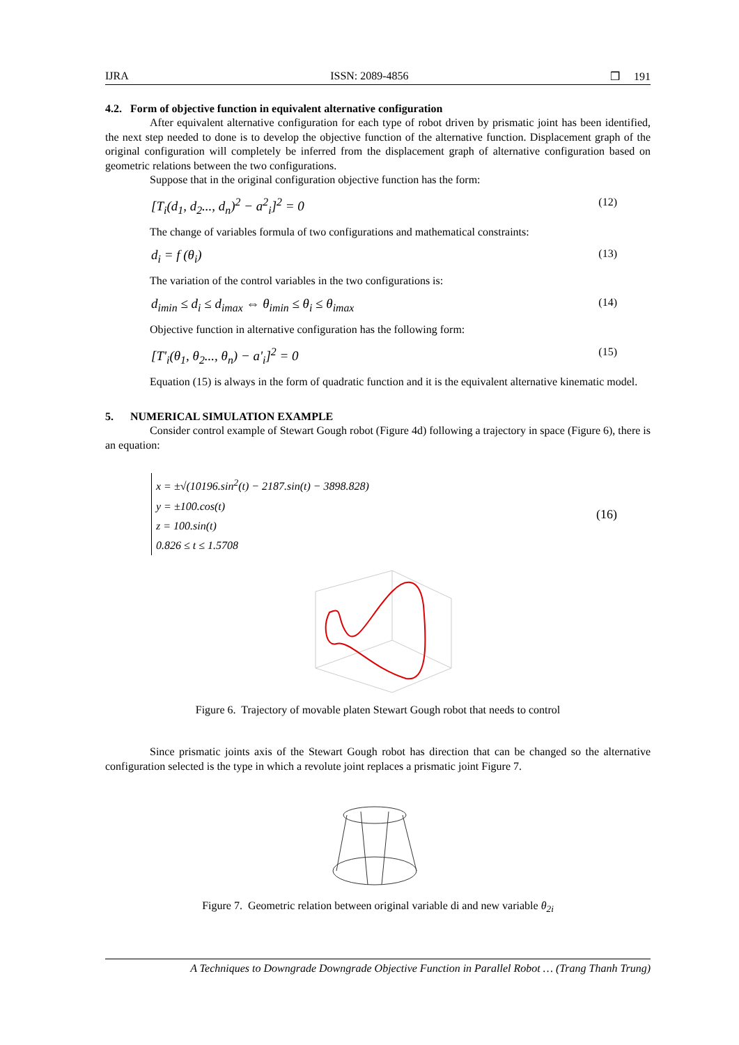IJRA ISSN: 2089-4856 ❒ 191
4.2. Form of objective function in equivalent alternative configuration
After equivalent alternative configuration for each type of robot driven by prismatic joint has been identified, the next step needed to done is to develop the objective function of the alternative function. Displacement graph of the original configuration will completely be inferred from the displacement graph of alternative configuration based on geometric relations between the two configurations.
Suppose that in the original configuration objective function has the form:
[T<sub>i</sub>(d<sub>1</sub>, d<sub>2</sub>..., d<sub>n</sub>)<sup>2</sup> − a<sup>2</sup><sub>i</sub>]<sup>2</sup> = 0 (12)
The change of variables formula of two configurations and mathematical constraints:
d<sub>i</sub> = f (θ<sub>i</sub>) (13)
The variation of the control variables in the two configurations is:
d<sub>imin</sub> ≤ d<sub>i</sub> ≤ d<sub>imax</sub> ⇔ θ<sub>imin</sub> ≤ θ<sub>i</sub> ≤ θ<sub>imax</sub> (14)
Objective function in alternative configuration has the following form:
[T'<sub>i</sub>(θ<sub>1</sub>, θ<sub>2</sub>..., θ<sub>n</sub>) − a'<sub>i</sub>]<sup>2</sup> = 0 (15)
Equation (15) is always in the form of quadratic function and it is the equivalent alternative kinematic model.
5. NUMERICAL SIMULATION EXAMPLE
Consider control example of Stewart Gough robot (Figure 4d) following a trajectory in space (Figure 6), there is an equation:
x = ±√(10196.sin<sup>2</sup>(t) − 2187.sin(t) − 3898.828)
y = ±100.cos(t)
z = 100.sin(t)
0.826 ≤ t ≤ 1.5708 (16)
Figure 6. Trajectory of movable platen Stewart Gough robot that needs to control
Since prismatic joints axis of the Stewart Gough robot has direction that can be changed so the alternative configuration selected is the type in which a revolute joint replaces a prismatic joint Figure 7.
Figure 7. Geometric relation between original variable di and new variable θ<sub>2i</sub>
A Techniques to Downgrade Downgrade Objective Function in Parallel Robot … (Trang Thanh Trung)